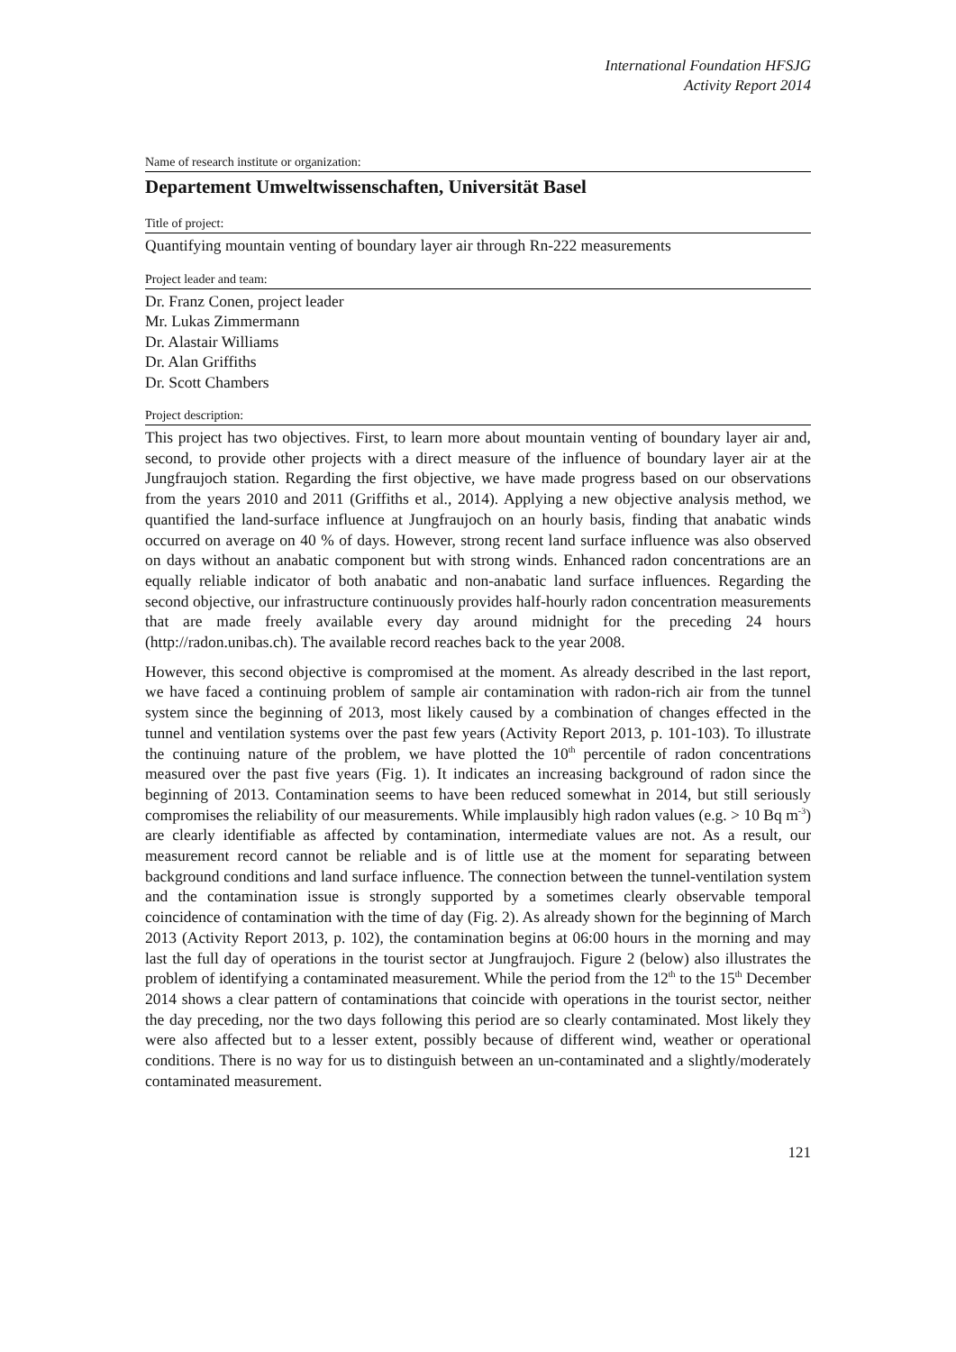International Foundation HFSJG
Activity Report 2014
Name of research institute or organization:
Departement Umweltwissenschaften, Universität Basel
Title of project:
Quantifying mountain venting of boundary layer air through Rn-222 measurements
Project leader and team:
Dr. Franz Conen, project leader
Mr. Lukas Zimmermann
Dr. Alastair Williams
Dr. Alan Griffiths
Dr. Scott Chambers
Project description:
This project has two objectives. First, to learn more about mountain venting of boundary layer air and, second, to provide other projects with a direct measure of the influence of boundary layer air at the Jungfraujoch station. Regarding the first objective, we have made progress based on our observations from the years 2010 and 2011 (Griffiths et al., 2014). Applying a new objective analysis method, we quantified the land-surface influence at Jungfraujoch on an hourly basis, finding that anabatic winds occurred on average on 40 % of days. However, strong recent land surface influence was also observed on days without an anabatic component but with strong winds. Enhanced radon concentrations are an equally reliable indicator of both anabatic and non-anabatic land surface influences. Regarding the second objective, our infrastructure continuously provides half-hourly radon concentration measurements that are made freely available every day around midnight for the preceding 24 hours (http://radon.unibas.ch). The available record reaches back to the year 2008.
However, this second objective is compromised at the moment. As already described in the last report, we have faced a continuing problem of sample air contamination with radon-rich air from the tunnel system since the beginning of 2013, most likely caused by a combination of changes effected in the tunnel and ventilation systems over the past few years (Activity Report 2013, p. 101-103). To illustrate the continuing nature of the problem, we have plotted the 10<sup>th</sup> percentile of radon concentrations measured over the past five years (Fig. 1). It indicates an increasing background of radon since the beginning of 2013. Contamination seems to have been reduced somewhat in 2014, but still seriously compromises the reliability of our measurements. While implausibly high radon values (e.g. > 10 Bq m<sup>-3</sup>) are clearly identifiable as affected by contamination, intermediate values are not. As a result, our measurement record cannot be reliable and is of little use at the moment for separating between background conditions and land surface influence. The connection between the tunnel-ventilation system and the contamination issue is strongly supported by a sometimes clearly observable temporal coincidence of contamination with the time of day (Fig. 2). As already shown for the beginning of March 2013 (Activity Report 2013, p. 102), the contamination begins at 06:00 hours in the morning and may last the full day of operations in the tourist sector at Jungfraujoch. Figure 2 (below) also illustrates the problem of identifying a contaminated measurement. While the period from the 12<sup>th</sup> to the 15<sup>th</sup> December 2014 shows a clear pattern of contaminations that coincide with operations in the tourist sector, neither the day preceding, nor the two days following this period are so clearly contaminated. Most likely they were also affected but to a lesser extent, possibly because of different wind, weather or operational conditions. There is no way for us to distinguish between an un-contaminated and a slightly/moderately contaminated measurement.
121